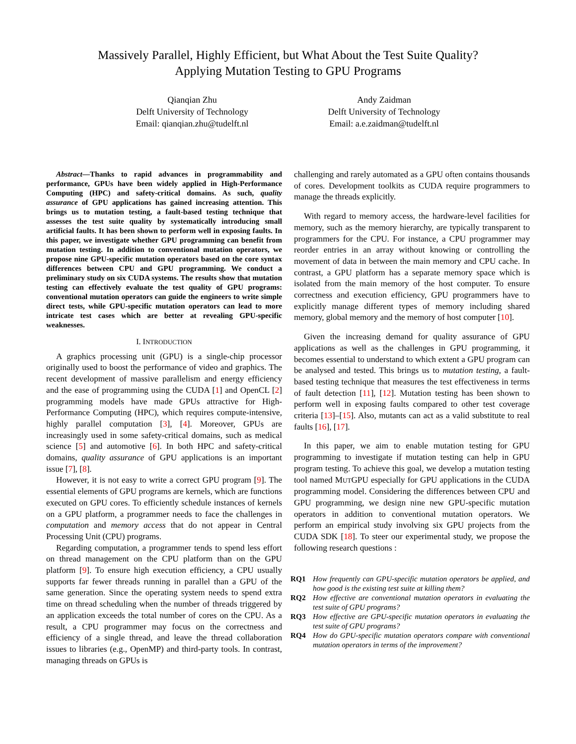Massively Parallel, Highly Efficient, but What About the Test Suite Quality?
Applying Mutation Testing to GPU Programs
Qianqian Zhu
Delft University of Technology
Email: qianqian.zhu@tudelft.nl
Andy Zaidman
Delft University of Technology
Email: a.e.zaidman@tudelft.nl
Abstract—Thanks to rapid advances in programmability and performance, GPUs have been widely applied in High-Performance Computing (HPC) and safety-critical domains. As such, quality assurance of GPU applications has gained increasing attention. This brings us to mutation testing, a fault-based testing technique that assesses the test suite quality by systematically introducing small artificial faults. It has been shown to perform well in exposing faults. In this paper, we investigate whether GPU programming can benefit from mutation testing. In addition to conventional mutation operators, we propose nine GPU-specific mutation operators based on the core syntax differences between CPU and GPU programming. We conduct a preliminary study on six CUDA systems. The results show that mutation testing can effectively evaluate the test quality of GPU programs: conventional mutation operators can guide the engineers to write simple direct tests, while GPU-specific mutation operators can lead to more intricate test cases which are better at revealing GPU-specific weaknesses.
I. INTRODUCTION
A graphics processing unit (GPU) is a single-chip processor originally used to boost the performance of video and graphics. The recent development of massive parallelism and energy efficiency and the ease of programming using the CUDA [1] and OpenCL [2] programming models have made GPUs attractive for High-Performance Computing (HPC), which requires compute-intensive, highly parallel computation [3], [4]. Moreover, GPUs are increasingly used in some safety-critical domains, such as medical science [5] and automotive [6]. In both HPC and safety-critical domains, quality assurance of GPU applications is an important issue [7], [8].
However, it is not easy to write a correct GPU program [9]. The essential elements of GPU programs are kernels, which are functions executed on GPU cores. To efficiently schedule instances of kernels on a GPU platform, a programmer needs to face the challenges in computation and memory access that do not appear in Central Processing Unit (CPU) programs.
Regarding computation, a programmer tends to spend less effort on thread management on the CPU platform than on the GPU platform [9]. To ensure high execution efficiency, a CPU usually supports far fewer threads running in parallel than a GPU of the same generation. Since the operating system needs to spend extra time on thread scheduling when the number of threads triggered by an application exceeds the total number of cores on the CPU. As a result, a CPU programmer may focus on the correctness and efficiency of a single thread, and leave the thread collaboration issues to libraries (e.g., OpenMP) and third-party tools. In contrast, managing threads on GPUs is
challenging and rarely automated as a GPU often contains thousands of cores. Development toolkits as CUDA require programmers to manage the threads explicitly.
With regard to memory access, the hardware-level facilities for memory, such as the memory hierarchy, are typically transparent to programmers for the CPU. For instance, a CPU programmer may reorder entries in an array without knowing or controlling the movement of data in between the main memory and CPU cache. In contrast, a GPU platform has a separate memory space which is isolated from the main memory of the host computer. To ensure correctness and execution efficiency, GPU programmers have to explicitly manage different types of memory including shared memory, global memory and the memory of host computer [10].
Given the increasing demand for quality assurance of GPU applications as well as the challenges in GPU programming, it becomes essential to understand to which extent a GPU program can be analysed and tested. This brings us to mutation testing, a fault-based testing technique that measures the test effectiveness in terms of fault detection [11], [12]. Mutation testing has been shown to perform well in exposing faults compared to other test coverage criteria [13]–[15]. Also, mutants can act as a valid substitute to real faults [16], [17].
In this paper, we aim to enable mutation testing for GPU programming to investigate if mutation testing can help in GPU program testing. To achieve this goal, we develop a mutation testing tool named MUTGPU especially for GPU applications in the CUDA programming model. Considering the differences between CPU and GPU programming, we design nine new GPU-specific mutation operators in addition to conventional mutation operators. We perform an empirical study involving six GPU projects from the CUDA SDK [18]. To steer our experimental study, we propose the following research questions :
RQ1 How frequently can GPU-specific mutation operators be applied, and how good is the existing test suite at killing them?
RQ2 How effective are conventional mutation operators in evaluating the test suite of GPU programs?
RQ3 How effective are GPU-specific mutation operators in evaluating the test suite of GPU programs?
RQ4 How do GPU-specific mutation operators compare with conventional mutation operators in terms of the improvement?